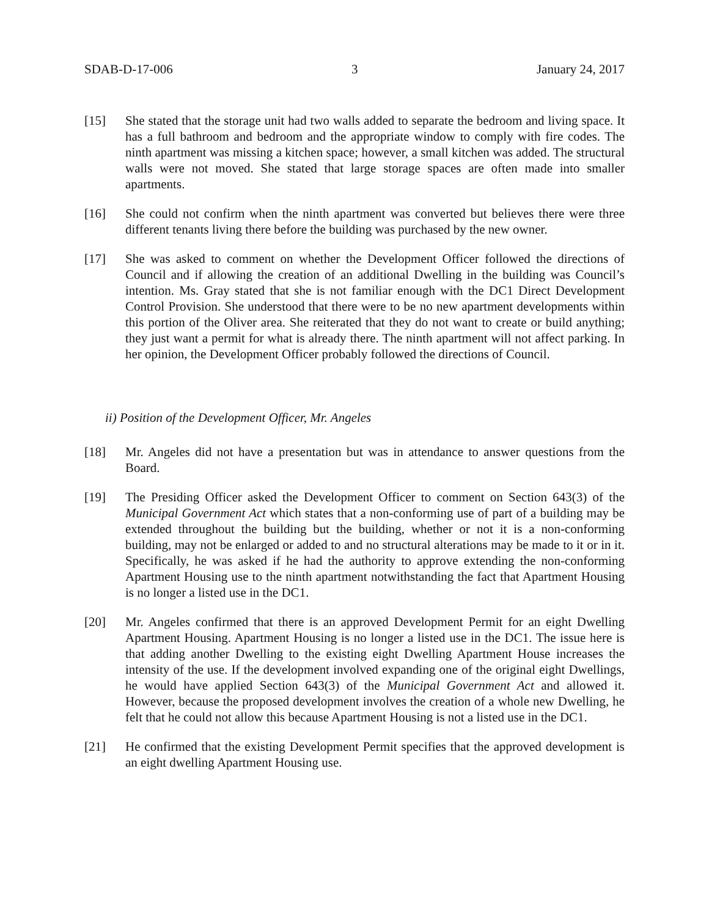SDAB-D-17-006 3 January 24, 2017
[15] She stated that the storage unit had two walls added to separate the bedroom and living space. It has a full bathroom and bedroom and the appropriate window to comply with fire codes. The ninth apartment was missing a kitchen space; however, a small kitchen was added. The structural walls were not moved. She stated that large storage spaces are often made into smaller apartments.
[16] She could not confirm when the ninth apartment was converted but believes there were three different tenants living there before the building was purchased by the new owner.
[17] She was asked to comment on whether the Development Officer followed the directions of Council and if allowing the creation of an additional Dwelling in the building was Council’s intention. Ms. Gray stated that she is not familiar enough with the DC1 Direct Development Control Provision. She understood that there were to be no new apartment developments within this portion of the Oliver area. She reiterated that they do not want to create or build anything; they just want a permit for what is already there. The ninth apartment will not affect parking. In her opinion, the Development Officer probably followed the directions of Council.
ii) Position of the Development Officer, Mr. Angeles
[18] Mr. Angeles did not have a presentation but was in attendance to answer questions from the Board.
[19] The Presiding Officer asked the Development Officer to comment on Section 643(3) of the Municipal Government Act which states that a non-conforming use of part of a building may be extended throughout the building but the building, whether or not it is a non-conforming building, may not be enlarged or added to and no structural alterations may be made to it or in it. Specifically, he was asked if he had the authority to approve extending the non-conforming Apartment Housing use to the ninth apartment notwithstanding the fact that Apartment Housing is no longer a listed use in the DC1.
[20] Mr. Angeles confirmed that there is an approved Development Permit for an eight Dwelling Apartment Housing. Apartment Housing is no longer a listed use in the DC1. The issue here is that adding another Dwelling to the existing eight Dwelling Apartment House increases the intensity of the use. If the development involved expanding one of the original eight Dwellings, he would have applied Section 643(3) of the Municipal Government Act and allowed it. However, because the proposed development involves the creation of a whole new Dwelling, he felt that he could not allow this because Apartment Housing is not a listed use in the DC1.
[21] He confirmed that the existing Development Permit specifies that the approved development is an eight dwelling Apartment Housing use.